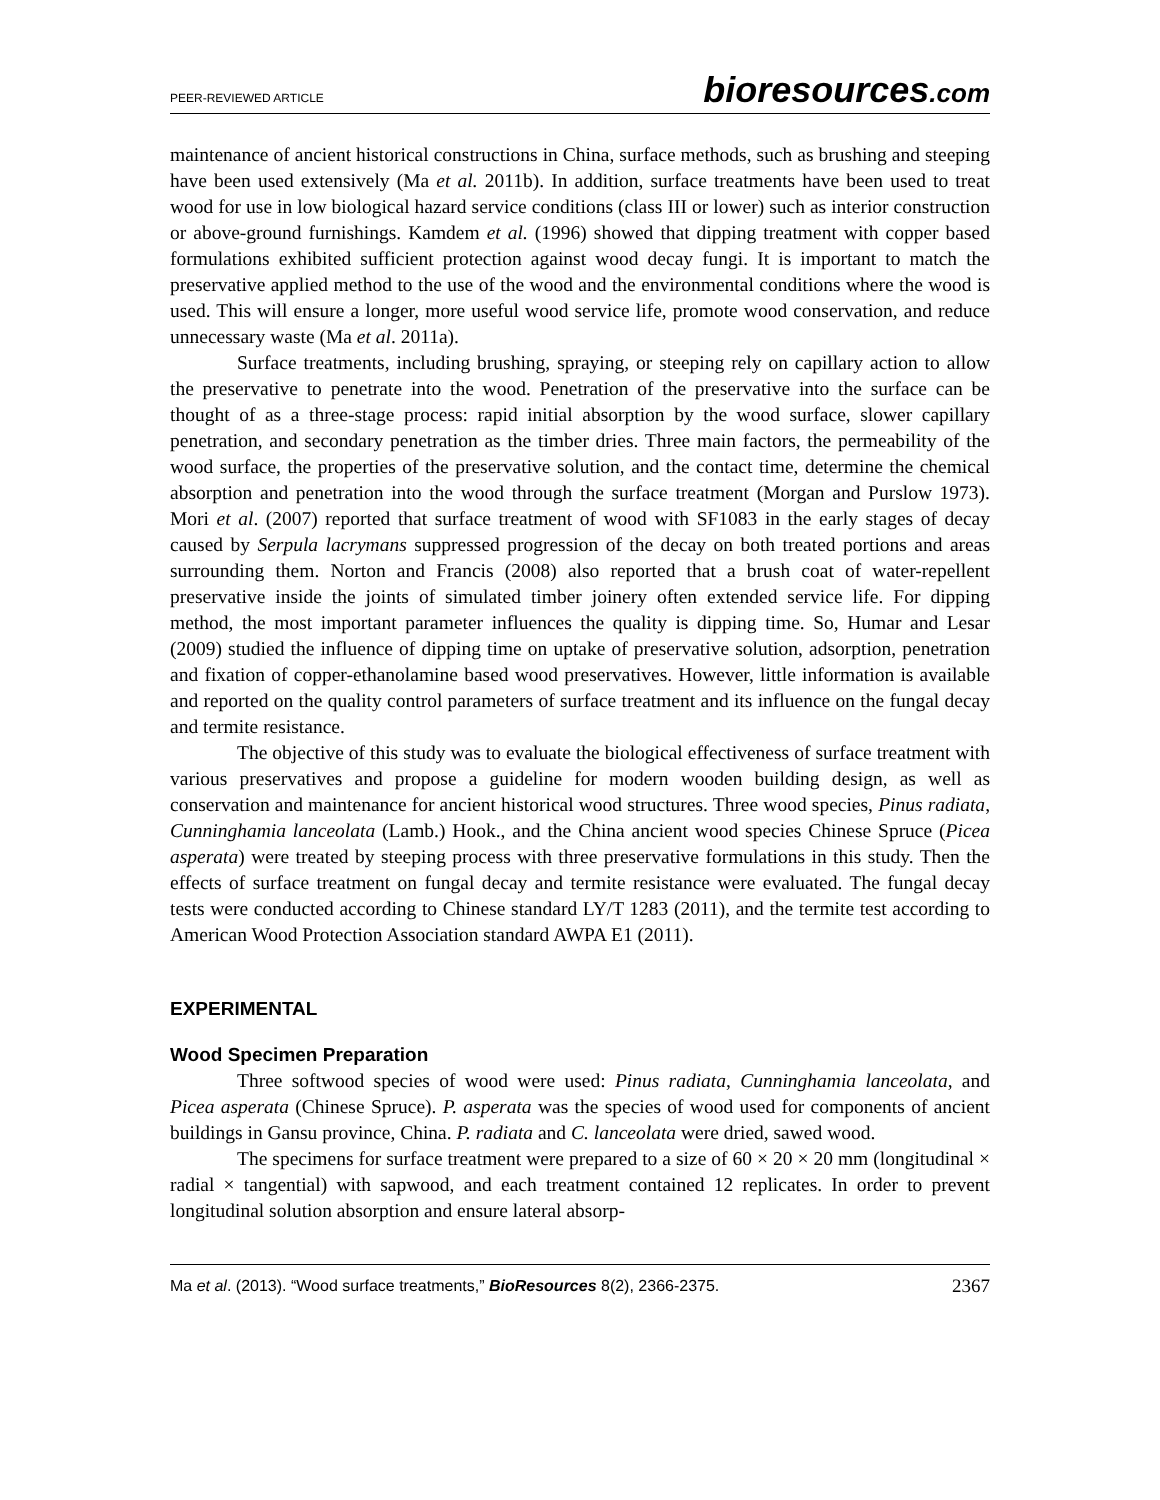PEER-REVIEWED ARTICLE bioresources.com
maintenance of ancient historical constructions in China, surface methods, such as brushing and steeping have been used extensively (Ma et al. 2011b). In addition, surface treatments have been used to treat wood for use in low biological hazard service conditions (class III or lower) such as interior construction or above-ground furnishings. Kamdem et al. (1996) showed that dipping treatment with copper based formulations exhibited sufficient protection against wood decay fungi. It is important to match the preservative applied method to the use of the wood and the environmental conditions where the wood is used. This will ensure a longer, more useful wood service life, promote wood conservation, and reduce unnecessary waste (Ma et al. 2011a).
Surface treatments, including brushing, spraying, or steeping rely on capillary action to allow the preservative to penetrate into the wood. Penetration of the preservative into the surface can be thought of as a three-stage process: rapid initial absorption by the wood surface, slower capillary penetration, and secondary penetration as the timber dries. Three main factors, the permeability of the wood surface, the properties of the preservative solution, and the contact time, determine the chemical absorption and penetration into the wood through the surface treatment (Morgan and Purslow 1973). Mori et al. (2007) reported that surface treatment of wood with SF1083 in the early stages of decay caused by Serpula lacrymans suppressed progression of the decay on both treated portions and areas surrounding them. Norton and Francis (2008) also reported that a brush coat of water-repellent preservative inside the joints of simulated timber joinery often extended service life. For dipping method, the most important parameter influences the quality is dipping time. So, Humar and Lesar (2009) studied the influence of dipping time on uptake of preservative solution, adsorption, penetration and fixation of copper-ethanolamine based wood preservatives. However, little information is available and reported on the quality control parameters of surface treatment and its influence on the fungal decay and termite resistance.
The objective of this study was to evaluate the biological effectiveness of surface treatment with various preservatives and propose a guideline for modern wooden building design, as well as conservation and maintenance for ancient historical wood structures. Three wood species, Pinus radiata, Cunninghamia lanceolata (Lamb.) Hook., and the China ancient wood species Chinese Spruce (Picea asperata) were treated by steeping process with three preservative formulations in this study. Then the effects of surface treatment on fungal decay and termite resistance were evaluated. The fungal decay tests were conducted according to Chinese standard LY/T 1283 (2011), and the termite test according to American Wood Protection Association standard AWPA E1 (2011).
EXPERIMENTAL
Wood Specimen Preparation
Three softwood species of wood were used: Pinus radiata, Cunninghamia lanceolata, and Picea asperata (Chinese Spruce). P. asperata was the species of wood used for components of ancient buildings in Gansu province, China. P. radiata and C. lanceolata were dried, sawed wood.
The specimens for surface treatment were prepared to a size of 60 × 20 × 20 mm (longitudinal × radial × tangential) with sapwood, and each treatment contained 12 replicates. In order to prevent longitudinal solution absorption and ensure lateral absorp-
Ma et al. (2013). “Wood surface treatments,” BioResources 8(2), 2366-2375. 2367